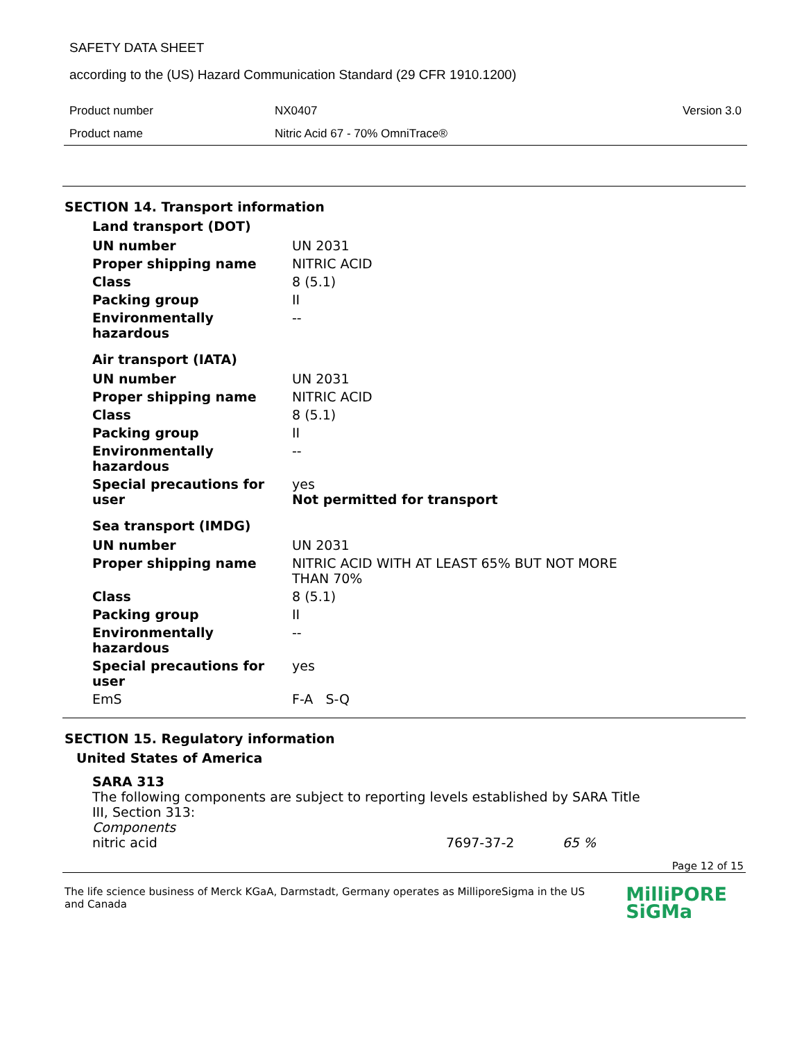SAFETY DATA SHEET
according to the (US) Hazard Communication Standard (29 CFR 1910.1200)
| Product number | NX0407 | Version 3.0 |
| Product name | Nitric Acid 67 - 70% OmniTrace® | |
SECTION 14. Transport information
Land transport (DOT)
| UN number | UN 2031 |
| Proper shipping name | NITRIC ACID |
| Class | 8 (5.1) |
| Packing group | II |
| Environmentally hazardous | -- |
Air transport (IATA)
| UN number | UN 2031 |
| Proper shipping name | NITRIC ACID |
| Class | 8 (5.1) |
| Packing group | II |
| Environmentally hazardous | -- |
| Special precautions for user | yes Not permitted for transport |
Sea transport (IMDG)
| UN number | UN 2031 |
| Proper shipping name | NITRIC ACID WITH AT LEAST 65% BUT NOT MORE THAN 70% |
| Class | 8 (5.1) |
| Packing group | II |
| Environmentally hazardous | -- |
| Special precautions for user | yes |
| EmS | F-A S-Q |
SECTION 15. Regulatory information
United States of America
SARA 313
The following components are subject to reporting levels established by SARA Title III, Section 313:
Components
| nitric acid | 7697-37-2 | 65 % |
Page 12 of 15
The life science business of Merck KGaA, Darmstadt, Germany operates as MilliporeSigma in the US and Canada
MilliPORE
SiGMa